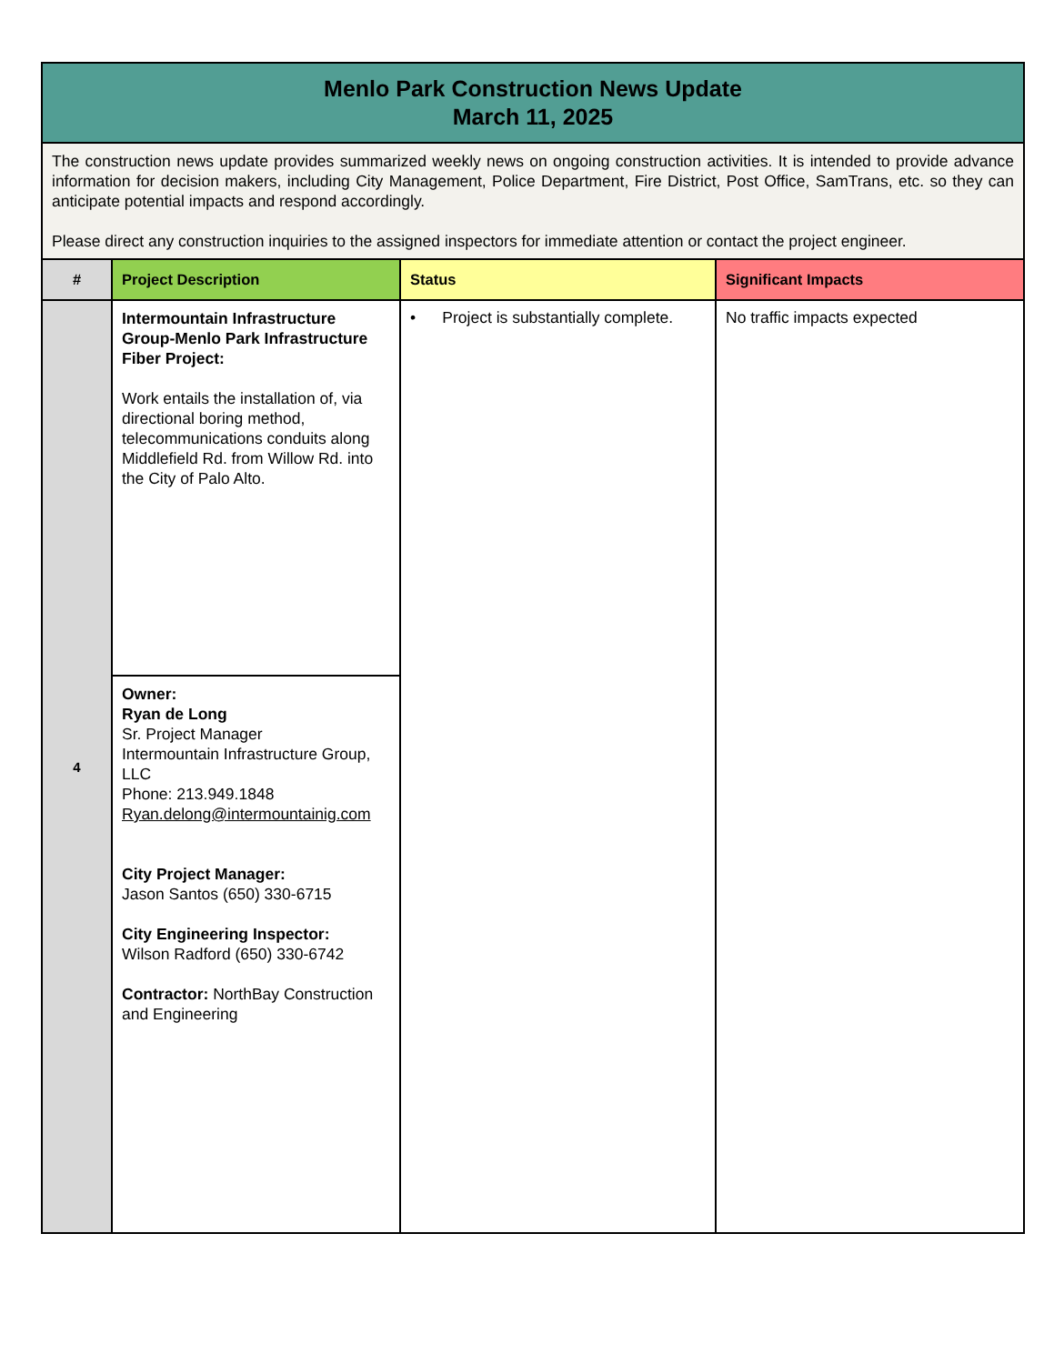| Menlo Park Construction News Update March 11, 2025 | | | |
| The construction news update provides summarized weekly news on ongoing construction activities. It is intended to provide advance information for decision makers, including City Management, Police Department, Fire District, Post Office, SamTrans, etc. so they can anticipate potential impacts and respond accordingly. Please direct any construction inquiries to the assigned inspectors for immediate attention or contact the project engineer. | | | |
| # | Project Description | Status | Significant Impacts |
| 4 | Intermountain Infrastructure Group-Menlo Park Infrastructure Fiber Project: Work entails the installation of, via directional boring method, telecommunications conduits along Middlefield Rd. from Willow Rd. into the City of Palo Alto. | • Project is substantially complete. | No traffic impacts expected |
| | Owner: Ryan de Long Sr. Project Manager Intermountain Infrastructure Group, LLC Phone: 213.949.1848 Ryan.delong@intermountainig.com City Project Manager: Jason Santos (650) 330-6715 City Engineering Inspector: Wilson Radford (650) 330-6742 Contractor: NorthBay Construction and Engineering | | |